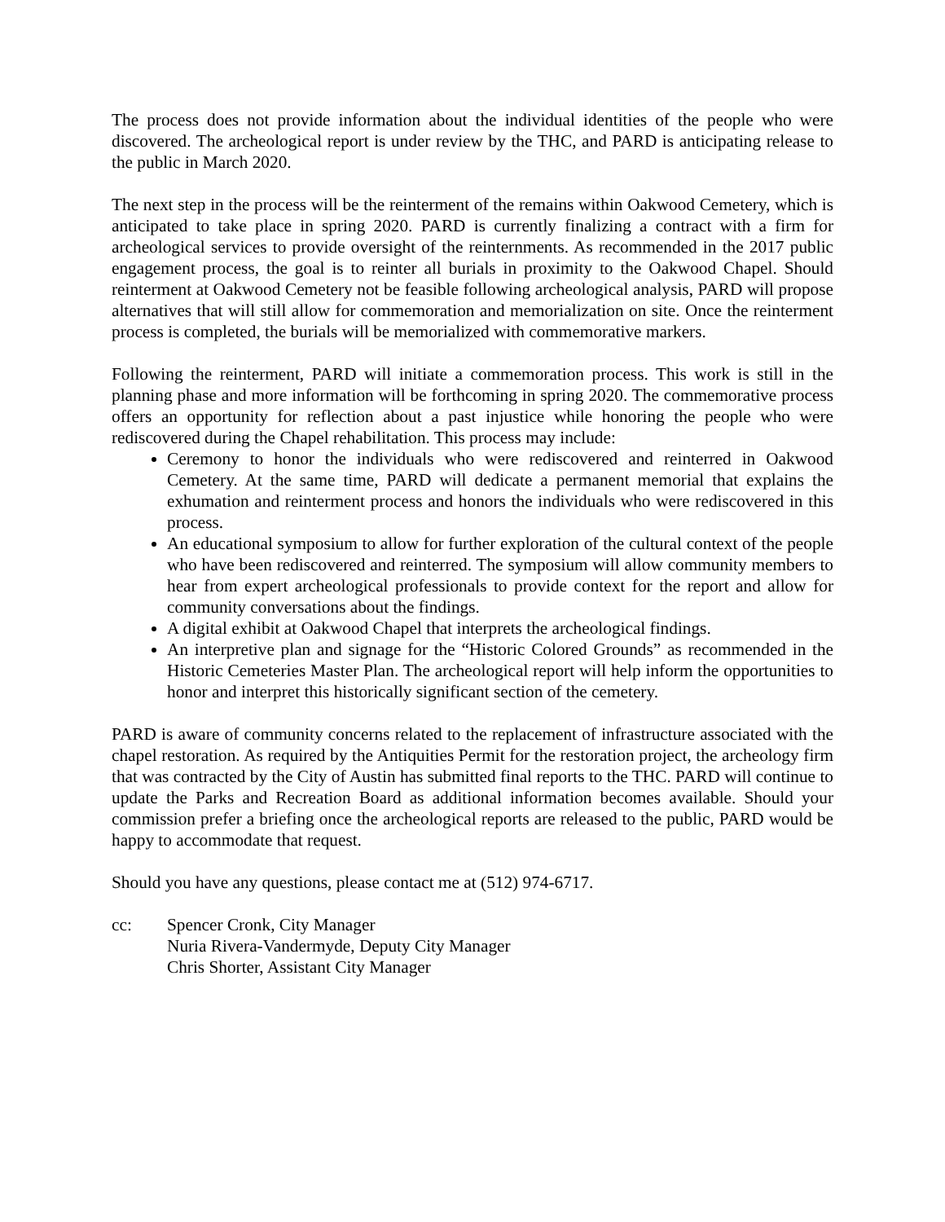The process does not provide information about the individual identities of the people who were discovered. The archeological report is under review by the THC, and PARD is anticipating release to the public in March 2020.
The next step in the process will be the reinterment of the remains within Oakwood Cemetery, which is anticipated to take place in spring 2020. PARD is currently finalizing a contract with a firm for archeological services to provide oversight of the reinternments. As recommended in the 2017 public engagement process, the goal is to reinter all burials in proximity to the Oakwood Chapel. Should reinterment at Oakwood Cemetery not be feasible following archeological analysis, PARD will propose alternatives that will still allow for commemoration and memorialization on site. Once the reinterment process is completed, the burials will be memorialized with commemorative markers.
Following the reinterment, PARD will initiate a commemoration process. This work is still in the planning phase and more information will be forthcoming in spring 2020. The commemorative process offers an opportunity for reflection about a past injustice while honoring the people who were rediscovered during the Chapel rehabilitation. This process may include:
Ceremony to honor the individuals who were rediscovered and reinterred in Oakwood Cemetery. At the same time, PARD will dedicate a permanent memorial that explains the exhumation and reinterment process and honors the individuals who were rediscovered in this process.
An educational symposium to allow for further exploration of the cultural context of the people who have been rediscovered and reinterred. The symposium will allow community members to hear from expert archeological professionals to provide context for the report and allow for community conversations about the findings.
A digital exhibit at Oakwood Chapel that interprets the archeological findings.
An interpretive plan and signage for the “Historic Colored Grounds” as recommended in the Historic Cemeteries Master Plan. The archeological report will help inform the opportunities to honor and interpret this historically significant section of the cemetery.
PARD is aware of community concerns related to the replacement of infrastructure associated with the chapel restoration. As required by the Antiquities Permit for the restoration project, the archeology firm that was contracted by the City of Austin has submitted final reports to the THC. PARD will continue to update the Parks and Recreation Board as additional information becomes available. Should your commission prefer a briefing once the archeological reports are released to the public, PARD would be happy to accommodate that request.
Should you have any questions, please contact me at (512) 974-6717.
cc: Spencer Cronk, City Manager
Nuria Rivera-Vandermyde, Deputy City Manager
Chris Shorter, Assistant City Manager